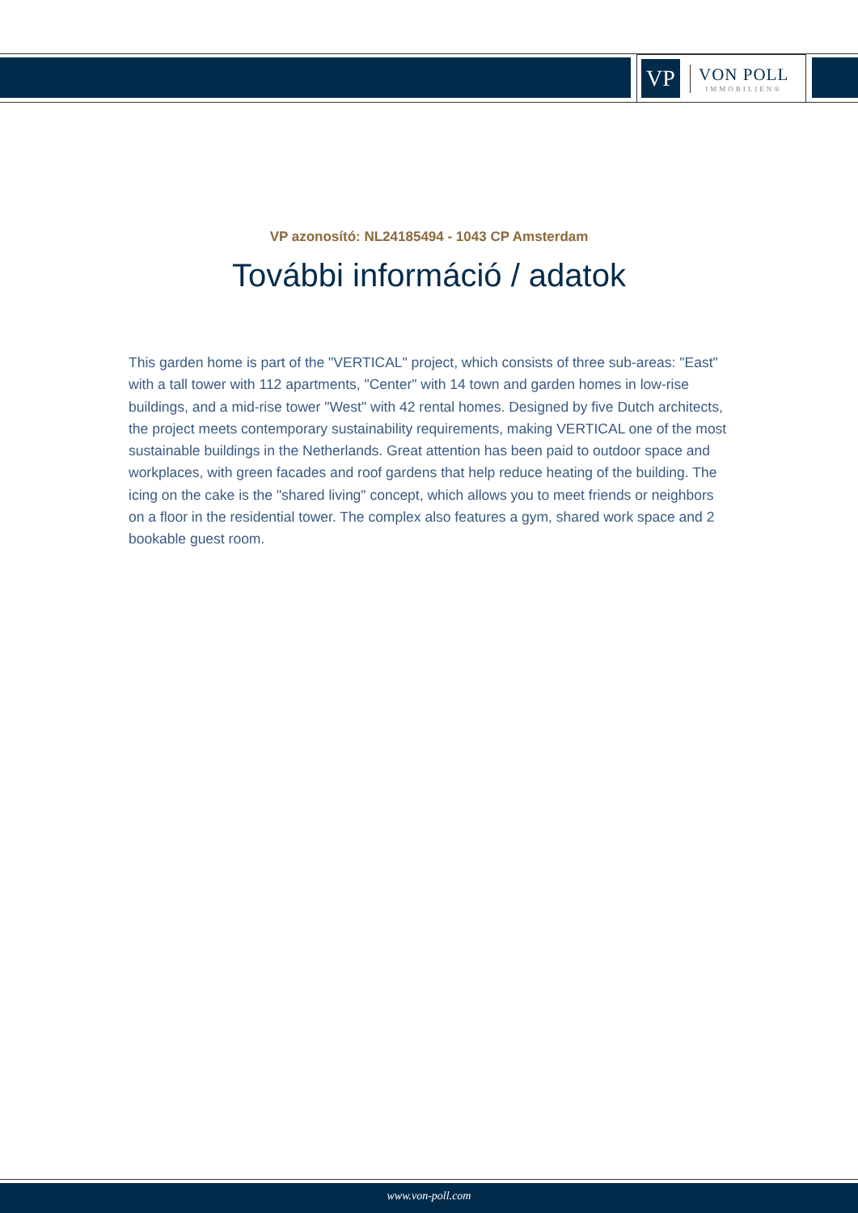VP
VON POLL
IMMOBILIEN®
VP azonosító: NL24185494 - 1043 CP Amsterdam
További információ / adatok
This garden home is part of the "VERTICAL" project, which consists of three sub-areas: "East" with a tall tower with 112 apartments, "Center" with 14 town and garden homes in low-rise buildings, and a mid-rise tower "West" with 42 rental homes. Designed by five Dutch architects, the project meets contemporary sustainability requirements, making VERTICAL one of the most sustainable buildings in the Netherlands. Great attention has been paid to outdoor space and workplaces, with green facades and roof gardens that help reduce heating of the building. The icing on the cake is the "shared living" concept, which allows you to meet friends or neighbors on a floor in the residential tower. The complex also features a gym, shared work space and 2 bookable guest room.
www.von-poll.com